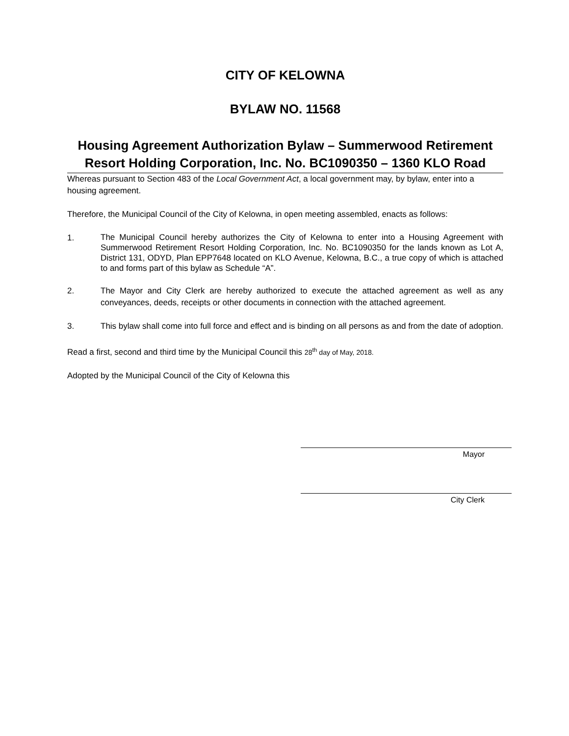CITY OF KELOWNA
BYLAW NO. 11568
Housing Agreement Authorization Bylaw – Summerwood Retirement Resort Holding Corporation, Inc. No. BC1090350 – 1360 KLO Road
Whereas pursuant to Section 483 of the Local Government Act, a local government may, by bylaw, enter into a housing agreement.
Therefore, the Municipal Council of the City of Kelowna, in open meeting assembled, enacts as follows:
1.
The Municipal Council hereby authorizes the City of Kelowna to enter into a Housing Agreement with Summerwood Retirement Resort Holding Corporation, Inc. No. BC1090350 for the lands known as Lot A, District 131, ODYD, Plan EPP7648 located on KLO Avenue, Kelowna, B.C., a true copy of which is attached to and forms part of this bylaw as Schedule “A”.
2. The Mayor and City Clerk are hereby authorized to execute the attached agreement as well as any conveyances, deeds, receipts or other documents in connection with the attached agreement.
3. This bylaw shall come into full force and effect and is binding on all persons as and from the date of adoption.
Read a first, second and third time by the Municipal Council this 28<sup>th</sup> day of May, 2018.
Adopted by the Municipal Council of the City of Kelowna this
Mayor
City Clerk